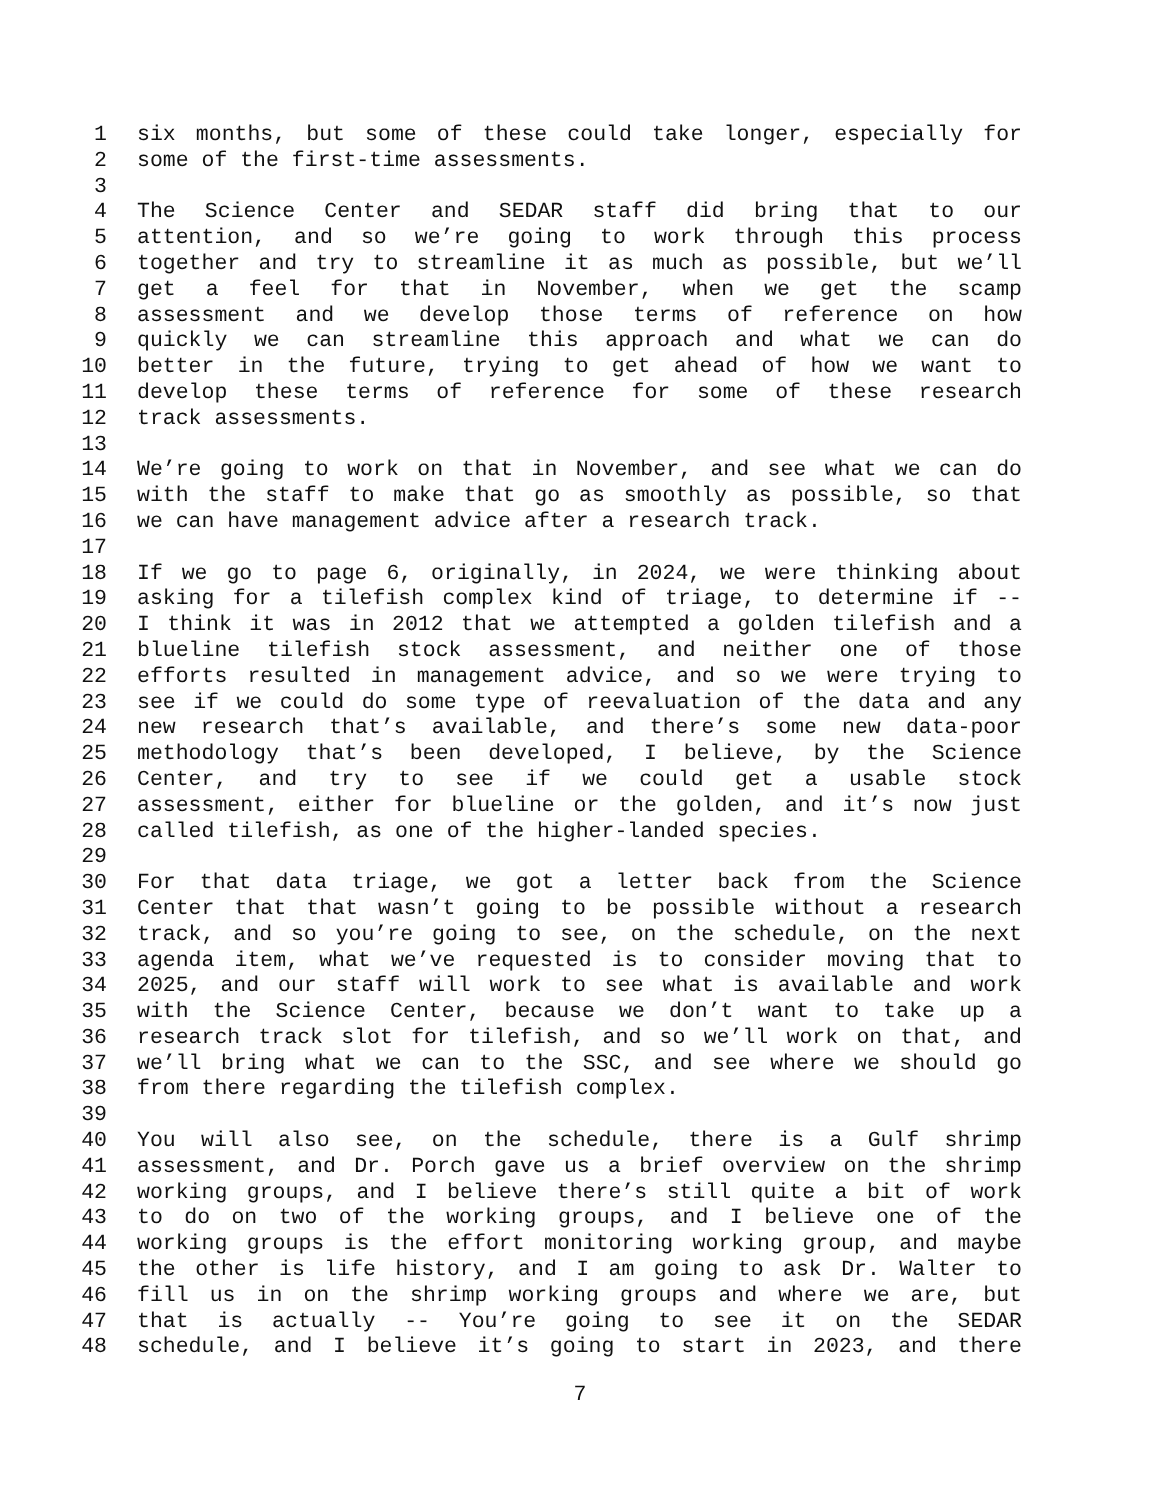1 six months, but some of these could take longer, especially for
2 some of the first-time assessments.
3
4 The Science Center and SEDAR staff did bring that to our
5 attention, and so we’re going to work through this process
6 together and try to streamline it as much as possible, but we’ll
7 get a feel for that in November, when we get the scamp
8 assessment and we develop those terms of reference on how
9 quickly we can streamline this approach and what we can do
10 better in the future, trying to get ahead of how we want to
11 develop these terms of reference for some of these research
12 track assessments.
13
14 We’re going to work on that in November, and see what we can do
15 with the staff to make that go as smoothly as possible, so that
16 we can have management advice after a research track.
17
18 If we go to page 6, originally, in 2024, we were thinking about
19 asking for a tilefish complex kind of triage, to determine if --
20 I think it was in 2012 that we attempted a golden tilefish and a
21 blueline tilefish stock assessment, and neither one of those
22 efforts resulted in management advice, and so we were trying to
23 see if we could do some type of reevaluation of the data and any
24 new research that’s available, and there’s some new data-poor
25 methodology that’s been developed, I believe, by the Science
26 Center, and try to see if we could get a usable stock
27 assessment, either for blueline or the golden, and it’s now just
28 called tilefish, as one of the higher-landed species.
29
30 For that data triage, we got a letter back from the Science
31 Center that that wasn’t going to be possible without a research
32 track, and so you’re going to see, on the schedule, on the next
33 agenda item, what we’ve requested is to consider moving that to
34 2025, and our staff will work to see what is available and work
35 with the Science Center, because we don’t want to take up a
36 research track slot for tilefish, and so we’ll work on that, and
37 we’ll bring what we can to the SSC, and see where we should go
38 from there regarding the tilefish complex.
39
40 You will also see, on the schedule, there is a Gulf shrimp
41 assessment, and Dr. Porch gave us a brief overview on the shrimp
42 working groups, and I believe there’s still quite a bit of work
43 to do on two of the working groups, and I believe one of the
44 working groups is the effort monitoring working group, and maybe
45 the other is life history, and I am going to ask Dr. Walter to
46 fill us in on the shrimp working groups and where we are, but
47 that is actually -- You’re going to see it on the SEDAR
48 schedule, and I believe it’s going to start in 2023, and there
7